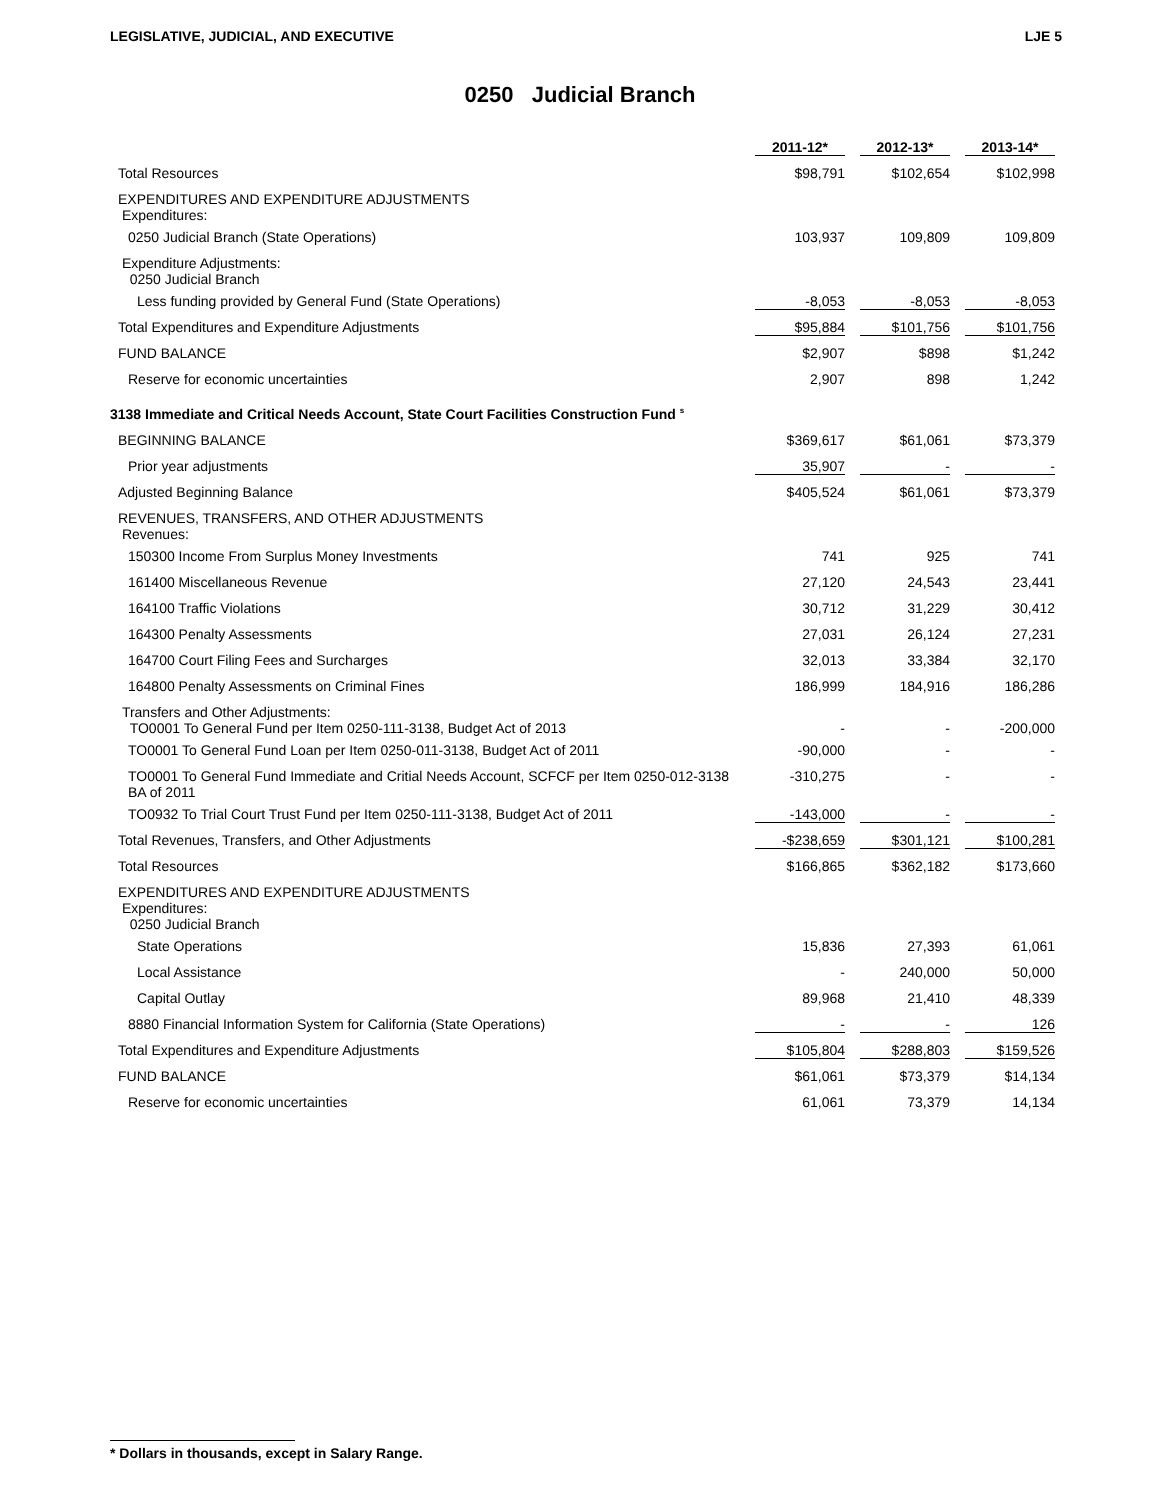LEGISLATIVE, JUDICIAL, AND EXECUTIVE LJE 5
0250 Judicial Branch
| | 2011-12* | 2012-13* | 2013-14* |
| Total Resources | $98,791 | $102,654 | $102,998 |
| EXPENDITURES AND EXPENDITURE ADJUSTMENTS Expenditures: | | | |
| 0250 Judicial Branch (State Operations) | 103,937 | 109,809 | 109,809 |
| Expenditure Adjustments: 0250 Judicial Branch | | | |
| Less funding provided by General Fund (State Operations) | -8,053 | -8,053 | -8,053 |
| Total Expenditures and Expenditure Adjustments | $95,884 | $101,756 | $101,756 |
| FUND BALANCE | $2,907 | $898 | $1,242 |
| Reserve for economic uncertainties | 2,907 | 898 | 1,242 |
| 3138 Immediate and Critical Needs Account, State Court Facilities Construction Fund <sup>s</sup> | | | |
| BEGINNING BALANCE | $369,617 | $61,061 | $73,379 |
| Prior year adjustments | 35,907 | - | - |
| Adjusted Beginning Balance | $405,524 | $61,061 | $73,379 |
| REVENUES, TRANSFERS, AND OTHER ADJUSTMENTS Revenues: | | | |
| 150300 Income From Surplus Money Investments | 741 | 925 | 741 |
| 161400 Miscellaneous Revenue | 27,120 | 24,543 | 23,441 |
| 164100 Traffic Violations | 30,712 | 31,229 | 30,412 |
| 164300 Penalty Assessments | 27,031 | 26,124 | 27,231 |
| 164700 Court Filing Fees and Surcharges | 32,013 | 33,384 | 32,170 |
| 164800 Penalty Assessments on Criminal Fines | 186,999 | 184,916 | 186,286 |
| Transfers and Other Adjustments: TO0001 To General Fund per Item 0250-111-3138, Budget Act of 2013 | - | - | -200,000 |
| TO0001 To General Fund Loan per Item 0250-011-3138, Budget Act of 2011 | -90,000 | - | - |
| TO0001 To General Fund Immediate and Critial Needs Account, SCFCF per Item 0250-012-3138 BA of 2011 | -310,275 | - | - |
| TO0932 To Trial Court Trust Fund per Item 0250-111-3138, Budget Act of 2011 | -143,000 | - | - |
| Total Revenues, Transfers, and Other Adjustments | -$238,659 | $301,121 | $100,281 |
| Total Resources | $166,865 | $362,182 | $173,660 |
| EXPENDITURES AND EXPENDITURE ADJUSTMENTS Expenditures: 0250 Judicial Branch | | | |
| State Operations | 15,836 | 27,393 | 61,061 |
| Local Assistance | - | 240,000 | 50,000 |
| Capital Outlay | 89,968 | 21,410 | 48,339 |
| 8880 Financial Information System for California (State Operations) | - | - | 126 |
| Total Expenditures and Expenditure Adjustments | $105,804 | $288,803 | $159,526 |
| FUND BALANCE | $61,061 | $73,379 | $14,134 |
| Reserve for economic uncertainties | 61,061 | 73,379 | 14,134 |
* Dollars in thousands, except in Salary Range.